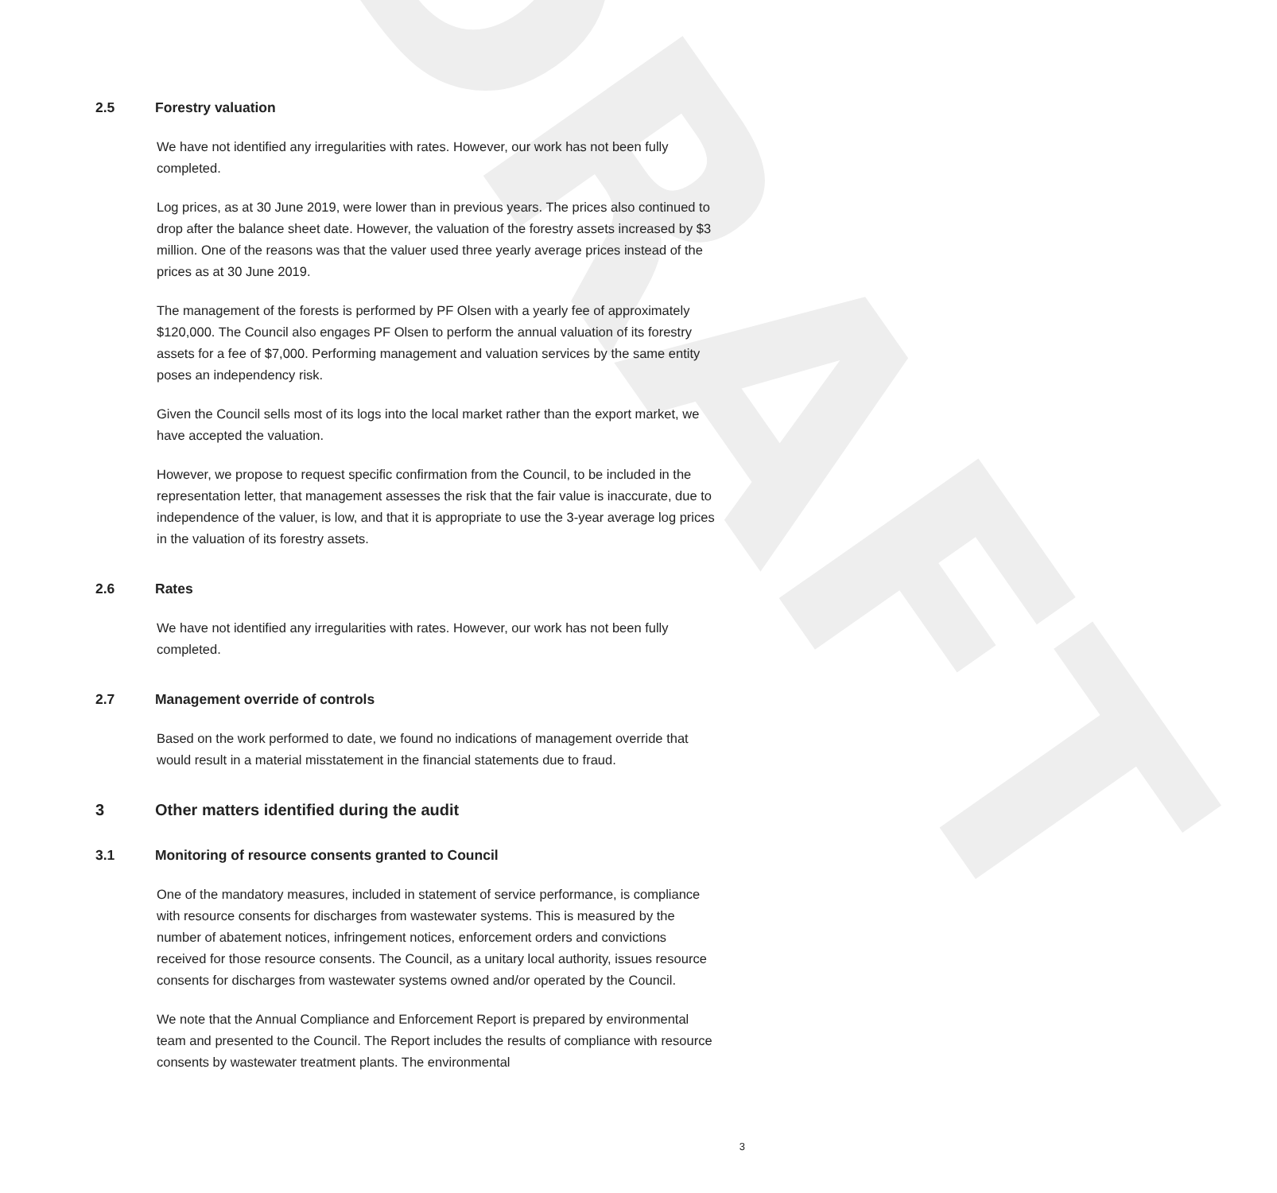DRAFT
2.5 Forestry valuation
We have not identified any irregularities with rates. However, our work has not been fully completed.
Log prices, as at 30 June 2019, were lower than in previous years. The prices also continued to drop after the balance sheet date. However, the valuation of the forestry assets increased by $3 million. One of the reasons was that the valuer used three yearly average prices instead of the prices as at 30 June 2019.
The management of the forests is performed by PF Olsen with a yearly fee of approximately $120,000. The Council also engages PF Olsen to perform the annual valuation of its forestry assets for a fee of $7,000. Performing management and valuation services by the same entity poses an independency risk.
Given the Council sells most of its logs into the local market rather than the export market, we have accepted the valuation.
However, we propose to request specific confirmation from the Council, to be included in the representation letter, that management assesses the risk that the fair value is inaccurate, due to independence of the valuer, is low, and that it is appropriate to use the 3-year average log prices in the valuation of its forestry assets.
2.6 Rates
We have not identified any irregularities with rates. However, our work has not been fully completed.
2.7 Management override of controls
Based on the work performed to date, we found no indications of management override that would result in a material misstatement in the financial statements due to fraud.
3 Other matters identified during the audit
3.1 Monitoring of resource consents granted to Council
One of the mandatory measures, included in statement of service performance, is compliance with resource consents for discharges from wastewater systems. This is measured by the number of abatement notices, infringement notices, enforcement orders and convictions received for those resource consents. The Council, as a unitary local authority, issues resource consents for discharges from wastewater systems owned and/or operated by the Council.
We note that the Annual Compliance and Enforcement Report is prepared by environmental team and presented to the Council. The Report includes the results of compliance with resource consents by wastewater treatment plants. The environmental
3